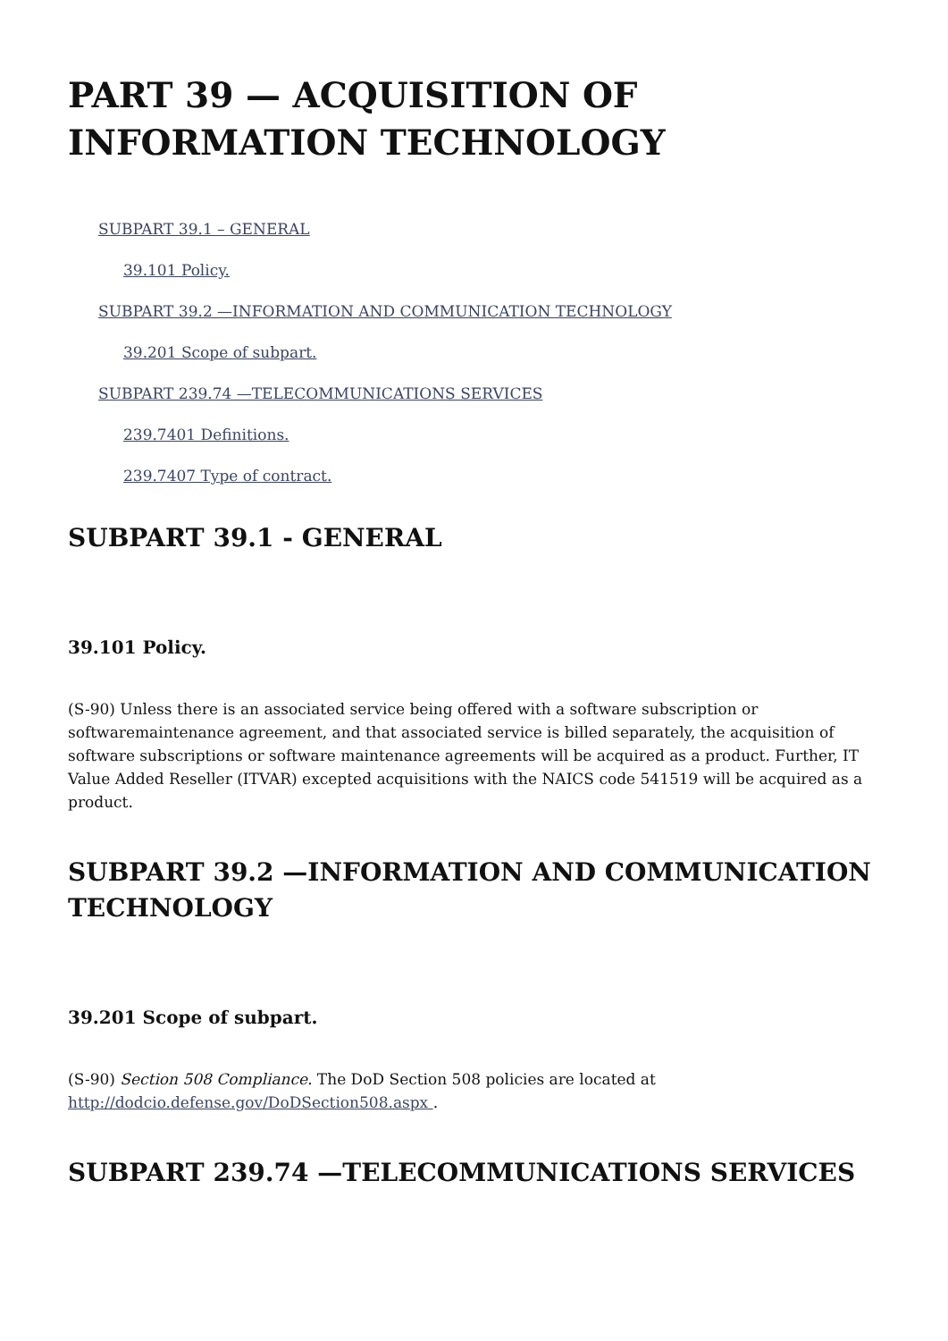PART 39 — ACQUISITION OF INFORMATION TECHNOLOGY
SUBPART 39.1 – GENERAL
39.101 Policy.
SUBPART 39.2 —INFORMATION AND COMMUNICATION TECHNOLOGY
39.201 Scope of subpart.
SUBPART 239.74 —TELECOMMUNICATIONS SERVICES
239.7401 Definitions.
239.7407 Type of contract.
SUBPART 39.1 - GENERAL
39.101 Policy.
(S-90) Unless there is an associated service being offered with a software subscription or softwaremaintenance agreement, and that associated service is billed separately, the acquisition of software subscriptions or software maintenance agreements will be acquired as a product. Further, IT Value Added Reseller (ITVAR) excepted acquisitions with the NAICS code 541519 will be acquired as a product.
SUBPART 39.2 —INFORMATION AND COMMUNICATION TECHNOLOGY
39.201 Scope of subpart.
(S-90) Section 508 Compliance. The DoD Section 508 policies are located at http://dodcio.defense.gov/DoDSection508.aspx .
SUBPART 239.74 —TELECOMMUNICATIONS SERVICES